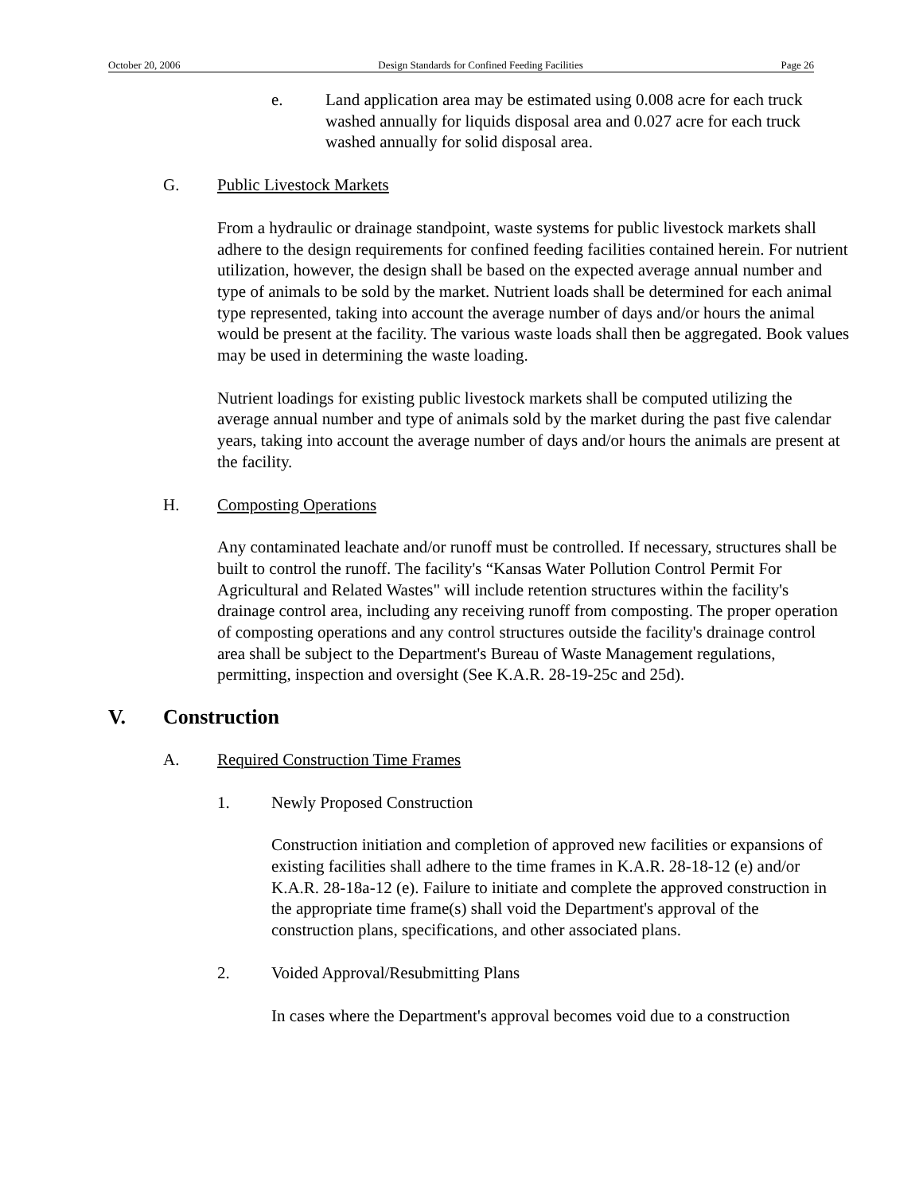October 20, 2006 Design Standards for Confined Feeding Facilities Page 26
e. Land application area may be estimated using 0.008 acre for each truck washed annually for liquids disposal area and 0.027 acre for each truck washed annually for solid disposal area.
G. Public Livestock Markets
From a hydraulic or drainage standpoint, waste systems for public livestock markets shall adhere to the design requirements for confined feeding facilities contained herein. For nutrient utilization, however, the design shall be based on the expected average annual number and type of animals to be sold by the market. Nutrient loads shall be determined for each animal type represented, taking into account the average number of days and/or hours the animal would be present at the facility. The various waste loads shall then be aggregated. Book values may be used in determining the waste loading.
Nutrient loadings for existing public livestock markets shall be computed utilizing the average annual number and type of animals sold by the market during the past five calendar years, taking into account the average number of days and/or hours the animals are present at the facility.
H. Composting Operations
Any contaminated leachate and/or runoff must be controlled. If necessary, structures shall be built to control the runoff. The facility's “Kansas Water Pollution Control Permit For Agricultural and Related Wastes" will include retention structures within the facility's drainage control area, including any receiving runoff from composting. The proper operation of composting operations and any control structures outside the facility's drainage control area shall be subject to the Department's Bureau of Waste Management regulations, permitting, inspection and oversight (See K.A.R. 28-19-25c and 25d).
V. Construction
A. Required Construction Time Frames
1. Newly Proposed Construction
Construction initiation and completion of approved new facilities or expansions of existing facilities shall adhere to the time frames in K.A.R. 28-18-12 (e) and/or K.A.R. 28-18a-12 (e). Failure to initiate and complete the approved construction in the appropriate time frame(s) shall void the Department's approval of the construction plans, specifications, and other associated plans.
2. Voided Approval/Resubmitting Plans
In cases where the Department's approval becomes void due to a construction